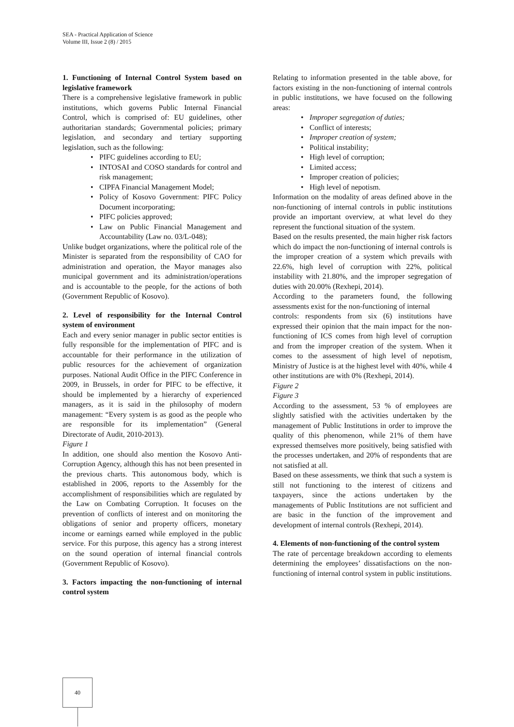SEA - Practical Application of Science
Volume III, Issue 2 (8) / 2015
1. Functioning of Internal Control System based on legislative framework
There is a comprehensive legislative framework in public institutions, which governs Public Internal Financial Control, which is comprised of: EU guidelines, other authoritarian standards; Governmental policies; primary legislation, and secondary and tertiary supporting legislation, such as the following:
PIFC guidelines according to EU;
INTOSAI and COSO standards for control and risk management;
CIPFA Financial Management Model;
Policy of Kosovo Government: PIFC Policy Document incorporating;
PIFC policies approved;
Law on Public Financial Management and Accountability (Law no. 03/L-048);
Unlike budget organizations, where the political role of the Minister is separated from the responsibility of CAO for administration and operation, the Mayor manages also municipal government and its administration/operations and is accountable to the people, for the actions of both (Government Republic of Kosovo).
2. Level of responsibility for the Internal Control system of environment
Each and every senior manager in public sector entities is fully responsible for the implementation of PIFC and is accountable for their performance in the utilization of public resources for the achievement of organization purposes. National Audit Office in the PIFC Conference in 2009, in Brussels, in order for PIFC to be effective, it should be implemented by a hierarchy of experienced managers, as it is said in the philosophy of modern management: “Every system is as good as the people who are responsible for its implementation” (General Directorate of Audit, 2010-2013).
Figure 1
In addition, one should also mention the Kosovo Anti-Corruption Agency, although this has not been presented in the previous charts. This autonomous body, which is established in 2006, reports to the Assembly for the accomplishment of responsibilities which are regulated by the Law on Combating Corruption. It focuses on the prevention of conflicts of interest and on monitoring the obligations of senior and property officers, monetary income or earnings earned while employed in the public service. For this purpose, this agency has a strong interest on the sound operation of internal financial controls (Government Republic of Kosovo).
3. Factors impacting the non-functioning of internal control system
Relating to information presented in the table above, for factors existing in the non-functioning of internal controls in public institutions, we have focused on the following areas:
Improper segregation of duties;
Conflict of interests;
Improper creation of system;
Political instability;
High level of corruption;
Limited access;
Improper creation of policies;
High level of nepotism.
Information on the modality of areas defined above in the non-functioning of internal controls in public institutions provide an important overview, at what level do they represent the functional situation of the system.
Based on the results presented, the main higher risk factors which do impact the non-functioning of internal controls is the improper creation of a system which prevails with 22.6%, high level of corruption with 22%, political instability with 21.80%, and the improper segregation of duties with 20.00% (Rexhepi, 2014).
According to the parameters found, the following assessments exist for the non-functioning of internal
controls: respondents from six (6) institutions have expressed their opinion that the main impact for the non-functioning of ICS comes from high level of corruption and from the improper creation of the system. When it comes to the assessment of high level of nepotism, Ministry of Justice is at the highest level with 40%, while 4 other institutions are with 0% (Rexhepi, 2014).
Figure 2
Figure 3
According to the assessment, 53 % of employees are slightly satisfied with the activities undertaken by the management of Public Institutions in order to improve the quality of this phenomenon, while 21% of them have expressed themselves more positively, being satisfied with the processes undertaken, and 20% of respondents that are not satisfied at all.
Based on these assessments, we think that such a system is still not functioning to the interest of citizens and taxpayers, since the actions undertaken by the managements of Public Institutions are not sufficient and are basic in the function of the improvement and development of internal controls (Rexhepi, 2014).
4. Elements of non-functioning of the control system
The rate of percentage breakdown according to elements determining the employees’ dissatisfactions on the non-functioning of internal control system in public institutions.
40